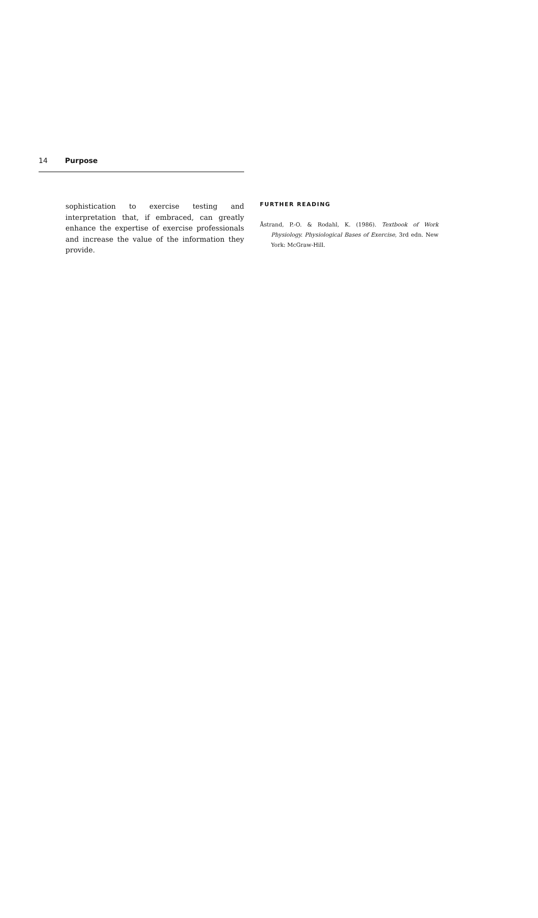14 Purpose
sophistication to exercise testing and interpretation that, if embraced, can greatly enhance the expertise of exercise professionals and increase the value of the information they provide.
FURTHER READING
Åstrand, P.-O. & Rodahl, K. (1986). Textbook of Work Physiology. Physiological Bases of Exercise, 3rd edn. New York: McGraw-Hill.